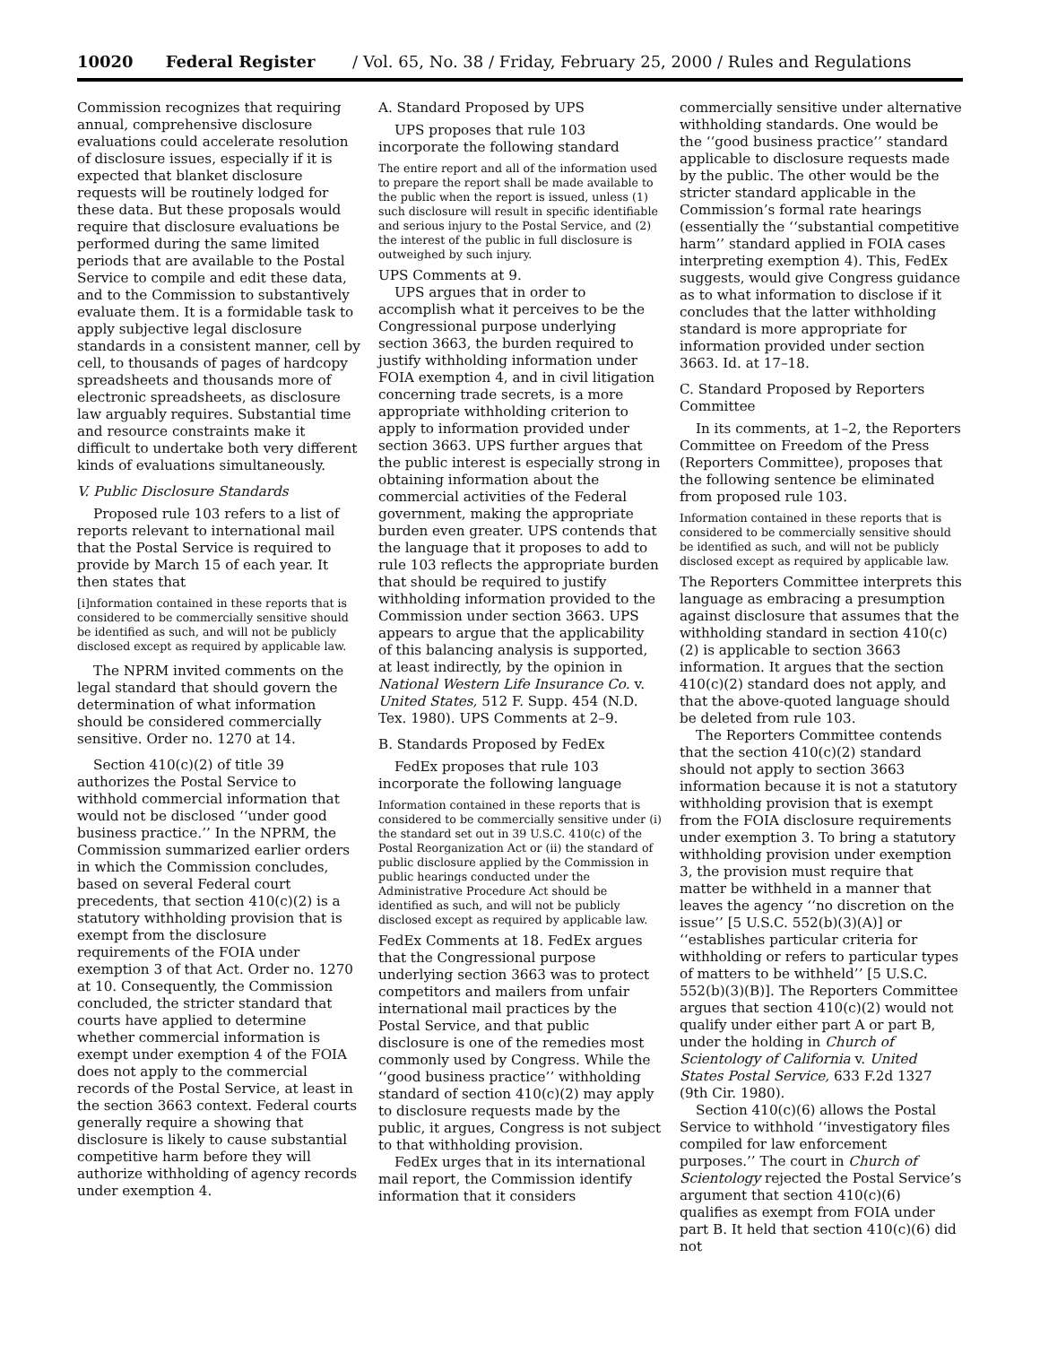10020 Federal Register / Vol. 65, No. 38 / Friday, February 25, 2000 / Rules and Regulations
Commission recognizes that requiring annual, comprehensive disclosure evaluations could accelerate resolution of disclosure issues, especially if it is expected that blanket disclosure requests will be routinely lodged for these data. But these proposals would require that disclosure evaluations be performed during the same limited periods that are available to the Postal Service to compile and edit these data, and to the Commission to substantively evaluate them. It is a formidable task to apply subjective legal disclosure standards in a consistent manner, cell by cell, to thousands of pages of hardcopy spreadsheets and thousands more of electronic spreadsheets, as disclosure law arguably requires. Substantial time and resource constraints make it difficult to undertake both very different kinds of evaluations simultaneously.
V. Public Disclosure Standards
Proposed rule 103 refers to a list of reports relevant to international mail that the Postal Service is required to provide by March 15 of each year. It then states that
[i]nformation contained in these reports that is considered to be commercially sensitive should be identified as such, and will not be publicly disclosed except as required by applicable law.
The NPRM invited comments on the legal standard that should govern the determination of what information should be considered commercially sensitive. Order no. 1270 at 14.
Section 410(c)(2) of title 39 authorizes the Postal Service to withhold commercial information that would not be disclosed ‘‘under good business practice.’’ In the NPRM, the Commission summarized earlier orders in which the Commission concludes, based on several Federal court precedents, that section 410(c)(2) is a statutory withholding provision that is exempt from the disclosure requirements of the FOIA under exemption 3 of that Act. Order no. 1270 at 10. Consequently, the Commission concluded, the stricter standard that courts have applied to determine whether commercial information is exempt under exemption 4 of the FOIA does not apply to the commercial records of the Postal Service, at least in the section 3663 context. Federal courts generally require a showing that disclosure is likely to cause substantial competitive harm before they will authorize withholding of agency records under exemption 4.
A. Standard Proposed by UPS
UPS proposes that rule 103 incorporate the following standard
The entire report and all of the information used to prepare the report shall be made available to the public when the report is issued, unless (1) such disclosure will result in specific identifiable and serious injury to the Postal Service, and (2) the interest of the public in full disclosure is outweighed by such injury.
UPS Comments at 9.
UPS argues that in order to accomplish what it perceives to be the Congressional purpose underlying section 3663, the burden required to justify withholding information under FOIA exemption 4, and in civil litigation concerning trade secrets, is a more appropriate withholding criterion to apply to information provided under section 3663. UPS further argues that the public interest is especially strong in obtaining information about the commercial activities of the Federal government, making the appropriate burden even greater. UPS contends that the language that it proposes to add to rule 103 reflects the appropriate burden that should be required to justify withholding information provided to the Commission under section 3663. UPS appears to argue that the applicability of this balancing analysis is supported, at least indirectly, by the opinion in National Western Life Insurance Co. v. United States, 512 F. Supp. 454 (N.D. Tex. 1980). UPS Comments at 2–9.
B. Standards Proposed by FedEx
FedEx proposes that rule 103 incorporate the following language
Information contained in these reports that is considered to be commercially sensitive under (i) the standard set out in 39 U.S.C. 410(c) of the Postal Reorganization Act or (ii) the standard of public disclosure applied by the Commission in public hearings conducted under the Administrative Procedure Act should be identified as such, and will not be publicly disclosed except as required by applicable law.
FedEx Comments at 18. FedEx argues that the Congressional purpose underlying section 3663 was to protect competitors and mailers from unfair international mail practices by the Postal Service, and that public disclosure is one of the remedies most commonly used by Congress. While the ‘‘good business practice’’ withholding standard of section 410(c)(2) may apply to disclosure requests made by the public, it argues, Congress is not subject to that withholding provision.
FedEx urges that in its international mail report, the Commission identify information that it considers
commercially sensitive under alternative withholding standards. One would be the ‘‘good business practice’’ standard applicable to disclosure requests made by the public. The other would be the stricter standard applicable in the Commission’s formal rate hearings (essentially the ‘‘substantial competitive harm’’ standard applied in FOIA cases interpreting exemption 4). This, FedEx suggests, would give Congress guidance as to what information to disclose if it concludes that the latter withholding standard is more appropriate for information provided under section 3663. Id. at 17–18.
C. Standard Proposed by Reporters Committee
In its comments, at 1–2, the Reporters Committee on Freedom of the Press (Reporters Committee), proposes that the following sentence be eliminated from proposed rule 103.
Information contained in these reports that is considered to be commercially sensitive should be identified as such, and will not be publicly disclosed except as required by applicable law.
The Reporters Committee interprets this language as embracing a presumption against disclosure that assumes that the withholding standard in section 410(c)(2) is applicable to section 3663 information. It argues that the section 410(c)(2) standard does not apply, and that the above-quoted language should be deleted from rule 103.
The Reporters Committee contends that the section 410(c)(2) standard should not apply to section 3663 information because it is not a statutory withholding provision that is exempt from the FOIA disclosure requirements under exemption 3. To bring a statutory withholding provision under exemption 3, the provision must require that matter be withheld in a manner that leaves the agency ‘‘no discretion on the issue’’ [5 U.S.C. 552(b)(3)(A)] or ‘‘establishes particular criteria for withholding or refers to particular types of matters to be withheld’’ [5 U.S.C. 552(b)(3)(B)]. The Reporters Committee argues that section 410(c)(2) would not qualify under either part A or part B, under the holding in Church of Scientology of California v. United States Postal Service, 633 F.2d 1327 (9th Cir. 1980).
Section 410(c)(6) allows the Postal Service to withhold ‘‘investigatory files compiled for law enforcement purposes.’’ The court in Church of Scientology rejected the Postal Service’s argument that section 410(c)(6) qualifies as exempt from FOIA under part B. It held that section 410(c)(6) did not